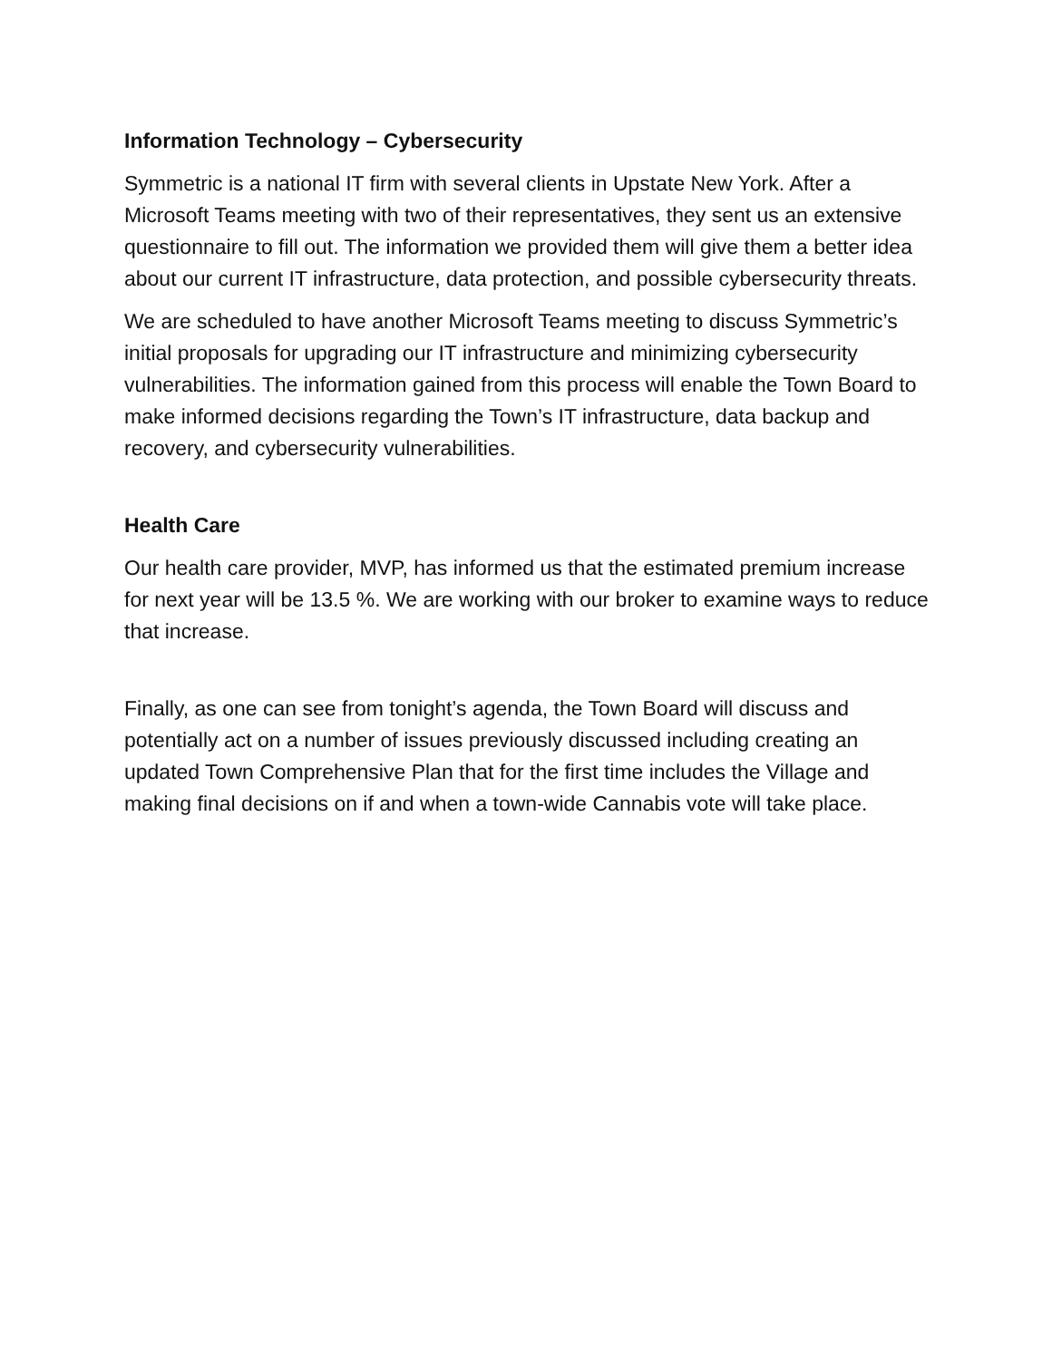Information Technology – Cybersecurity
Symmetric is a national IT firm with several clients in Upstate New York. After a Microsoft Teams meeting with two of their representatives, they sent us an extensive questionnaire to fill out. The information we provided them will give them a better idea about our current IT infrastructure, data protection, and possible cybersecurity threats.
We are scheduled to have another Microsoft Teams meeting to discuss Symmetric’s initial proposals for upgrading our IT infrastructure and minimizing cybersecurity vulnerabilities. The information gained from this process will enable the Town Board to make informed decisions regarding the Town’s IT infrastructure, data backup and recovery, and cybersecurity vulnerabilities.
Health Care
Our health care provider, MVP, has informed us that the estimated premium increase for next year will be 13.5 %. We are working with our broker to examine ways to reduce that increase.
Finally, as one can see from tonight’s agenda, the Town Board will discuss and potentially act on a number of issues previously discussed including creating an updated Town Comprehensive Plan that for the first time includes the Village and making final decisions on if and when a town-wide Cannabis vote will take place.